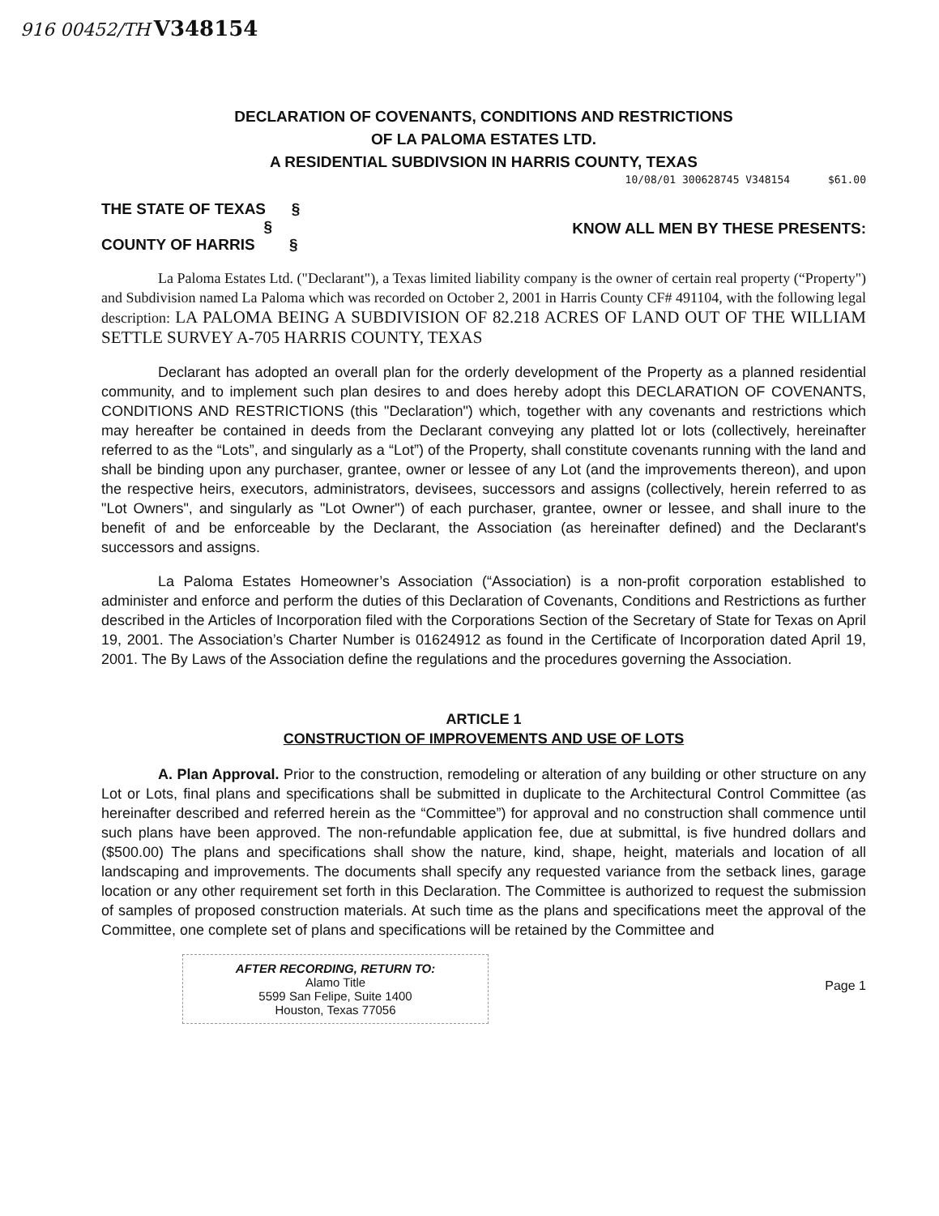916 00452/TH V348154
DECLARATION OF COVENANTS, CONDITIONS AND RESTRICTIONS
OF LA PALOMA ESTATES LTD.
A RESIDENTIAL SUBDIVSION IN HARRIS COUNTY, TEXAS
10/08/01 300628745 V348154 $61.00
THE STATE OF TEXAS §
§
COUNTY OF HARRIS §
KNOW ALL MEN BY THESE PRESENTS:
La Paloma Estates Ltd. ("Declarant"), a Texas limited liability company is the owner of certain real property (“Property") and Subdivision named La Paloma which was recorded on October 2, 2001 in Harris County CF# 491104, with the following legal description: LA PALOMA BEING A SUBDIVISION OF 82.218 ACRES OF LAND OUT OF THE WILLIAM SETTLE SURVEY A-705 HARRIS COUNTY, TEXAS
Declarant has adopted an overall plan for the orderly development of the Property as a planned residential community, and to implement such plan desires to and does hereby adopt this DECLARATION OF COVENANTS, CONDITIONS AND RESTRICTIONS (this "Declaration") which, together with any covenants and restrictions which may hereafter be contained in deeds from the Declarant conveying any platted lot or lots (collectively, hereinafter referred to as the “Lots”, and singularly as a “Lot”) of the Property, shall constitute covenants running with the land and shall be binding upon any purchaser, grantee, owner or lessee of any Lot (and the improvements thereon), and upon the respective heirs, executors, administrators, devisees, successors and assigns (collectively, herein referred to as "Lot Owners", and singularly as "Lot Owner") of each purchaser, grantee, owner or lessee, and shall inure to the benefit of and be enforceable by the Declarant, the Association (as hereinafter defined) and the Declarant's successors and assigns.
La Paloma Estates Homeowner’s Association (“Association) is a non-profit corporation established to administer and enforce and perform the duties of this Declaration of Covenants, Conditions and Restrictions as further described in the Articles of Incorporation filed with the Corporations Section of the Secretary of State for Texas on April 19, 2001. The Association’s Charter Number is 01624912 as found in the Certificate of Incorporation dated April 19, 2001. The By Laws of the Association define the regulations and the procedures governing the Association.
ARTICLE 1
CONSTRUCTION OF IMPROVEMENTS AND USE OF LOTS
A. Plan Approval. Prior to the construction, remodeling or alteration of any building or other structure on any Lot or Lots, final plans and specifications shall be submitted in duplicate to the Architectural Control Committee (as hereinafter described and referred herein as the “Committee”) for approval and no construction shall commence until such plans have been approved. The non-refundable application fee, due at submittal, is five hundred dollars and ($500.00) The plans and specifications shall show the nature, kind, shape, height, materials and location of all landscaping and improvements. The documents shall specify any requested variance from the setback lines, garage location or any other requirement set forth in this Declaration. The Committee is authorized to request the submission of samples of proposed construction materials. At such time as the plans and specifications meet the approval of the Committee, one complete set of plans and specifications will be retained by the Committee and
AFTER RECORDING, RETURN TO:
Alamo Title
5599 San Felipe, Suite 1400
Houston, Texas 77056
Page 1